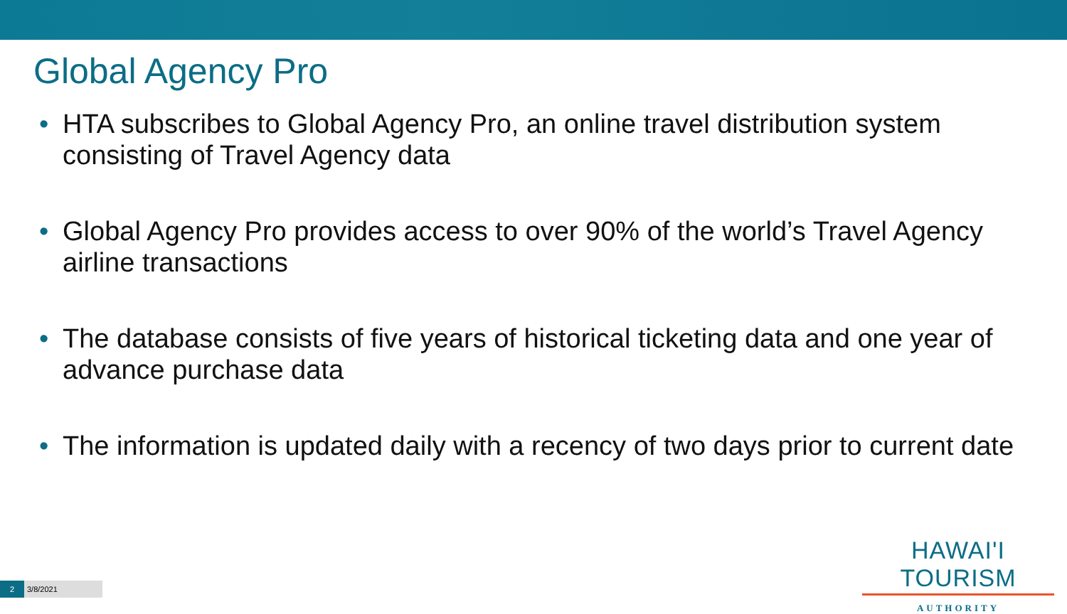Global Agency Pro
• HTA subscribes to Global Agency Pro, an online travel distribution system consisting of Travel Agency data
• Global Agency Pro provides access to over 90% of the world’s Travel Agency airline transactions
• The database consists of five years of historical ticketing data and one year of advance purchase data
• The information is updated daily with a recency of two days prior to current date
HAWAI'I TOURISM
AUTHORITY
2 3/8/2021